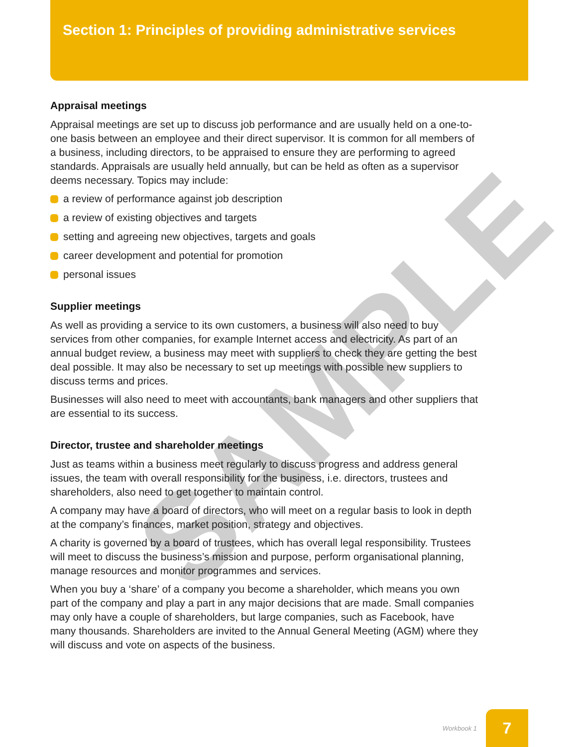Section 1: Principles of providing administrative services
Appraisal meetings
Appraisal meetings are set up to discuss job performance and are usually held on a one-to-one basis between an employee and their direct supervisor. It is common for all members of a business, including directors, to be appraised to ensure they are performing to agreed standards. Appraisals are usually held annually, but can be held as often as a supervisor deems necessary. Topics may include:
a review of performance against job description
a review of existing objectives and targets
setting and agreeing new objectives, targets and goals
career development and potential for promotion
personal issues
Supplier meetings
As well as providing a service to its own customers, a business will also need to buy services from other companies, for example Internet access and electricity. As part of an annual budget review, a business may meet with suppliers to check they are getting the best deal possible. It may also be necessary to set up meetings with possible new suppliers to discuss terms and prices.
Businesses will also need to meet with accountants, bank managers and other suppliers that are essential to its success.
Director, trustee and shareholder meetings
Just as teams within a business meet regularly to discuss progress and address general issues, the team with overall responsibility for the business, i.e. directors, trustees and shareholders, also need to get together to maintain control.
A company may have a board of directors, who will meet on a regular basis to look in depth at the company’s finances, market position, strategy and objectives.
A charity is governed by a board of trustees, which has overall legal responsibility. Trustees will meet to discuss the business’s mission and purpose, perform organisational planning, manage resources and monitor programmes and services.
When you buy a ‘share’ of a company you become a shareholder, which means you own part of the company and play a part in any major decisions that are made. Small companies may only have a couple of shareholders, but large companies, such as Facebook, have many thousands. Shareholders are invited to the Annual General Meeting (AGM) where they will discuss and vote on aspects of the business.
SAMPLE
Workbook 1 7